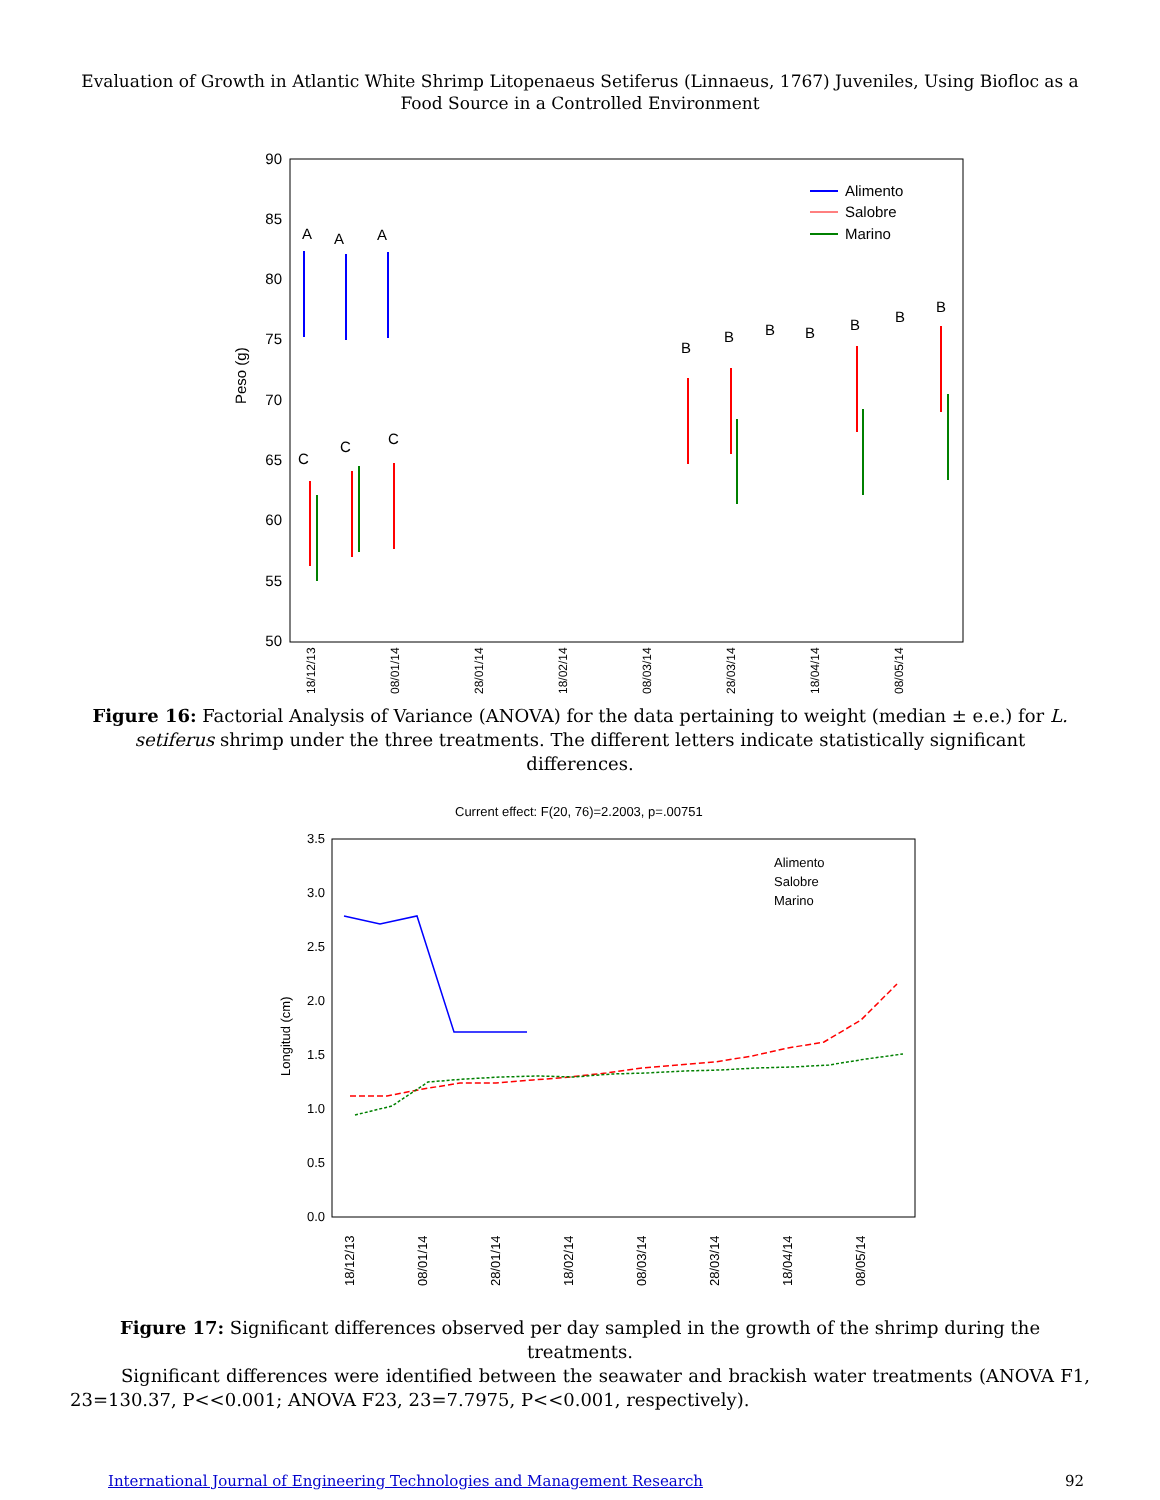Evaluation of Growth in Atlantic White Shrimp Litopenaeus Setiferus (Linnaeus, 1767) Juveniles, Using Biofloc as a Food Source in a Controlled Environment
90
85
80
75
70
65
60
55
50
Peso (g)
18/12/13
08/01/14
28/01/14
18/02/14
08/03/14
28/03/14
18/04/14
08/05/14
A
A
A
C
C
C
B
B
B
B
B
B
B
Alimento
Salobre
Marino
Figure 16: Factorial Analysis of Variance (ANOVA) for the data pertaining to weight (median ± e.e.) for L. setiferus shrimp under the three treatments. The different letters indicate statistically significant differences.
Current effect: F(20, 76)=2.2003, p=.00751
3.5
3.0
2.5
2.0
1.5
1.0
0.5
0.0
Longitud (cm)
18/12/13
08/01/14
28/01/14
18/02/14
08/03/14
28/03/14
18/04/14
08/05/14
Alimento
Salobre
Marino
Figure 17: Significant differences observed per day sampled in the growth of the shrimp during the treatments.
Significant differences were identified between the seawater and brackish water treatments (ANOVA F1, 23=130.37, P<<0.001; ANOVA F23, 23=7.7975, P<<0.001, respectively).
International Journal of Engineering Technologies and Management Research 92